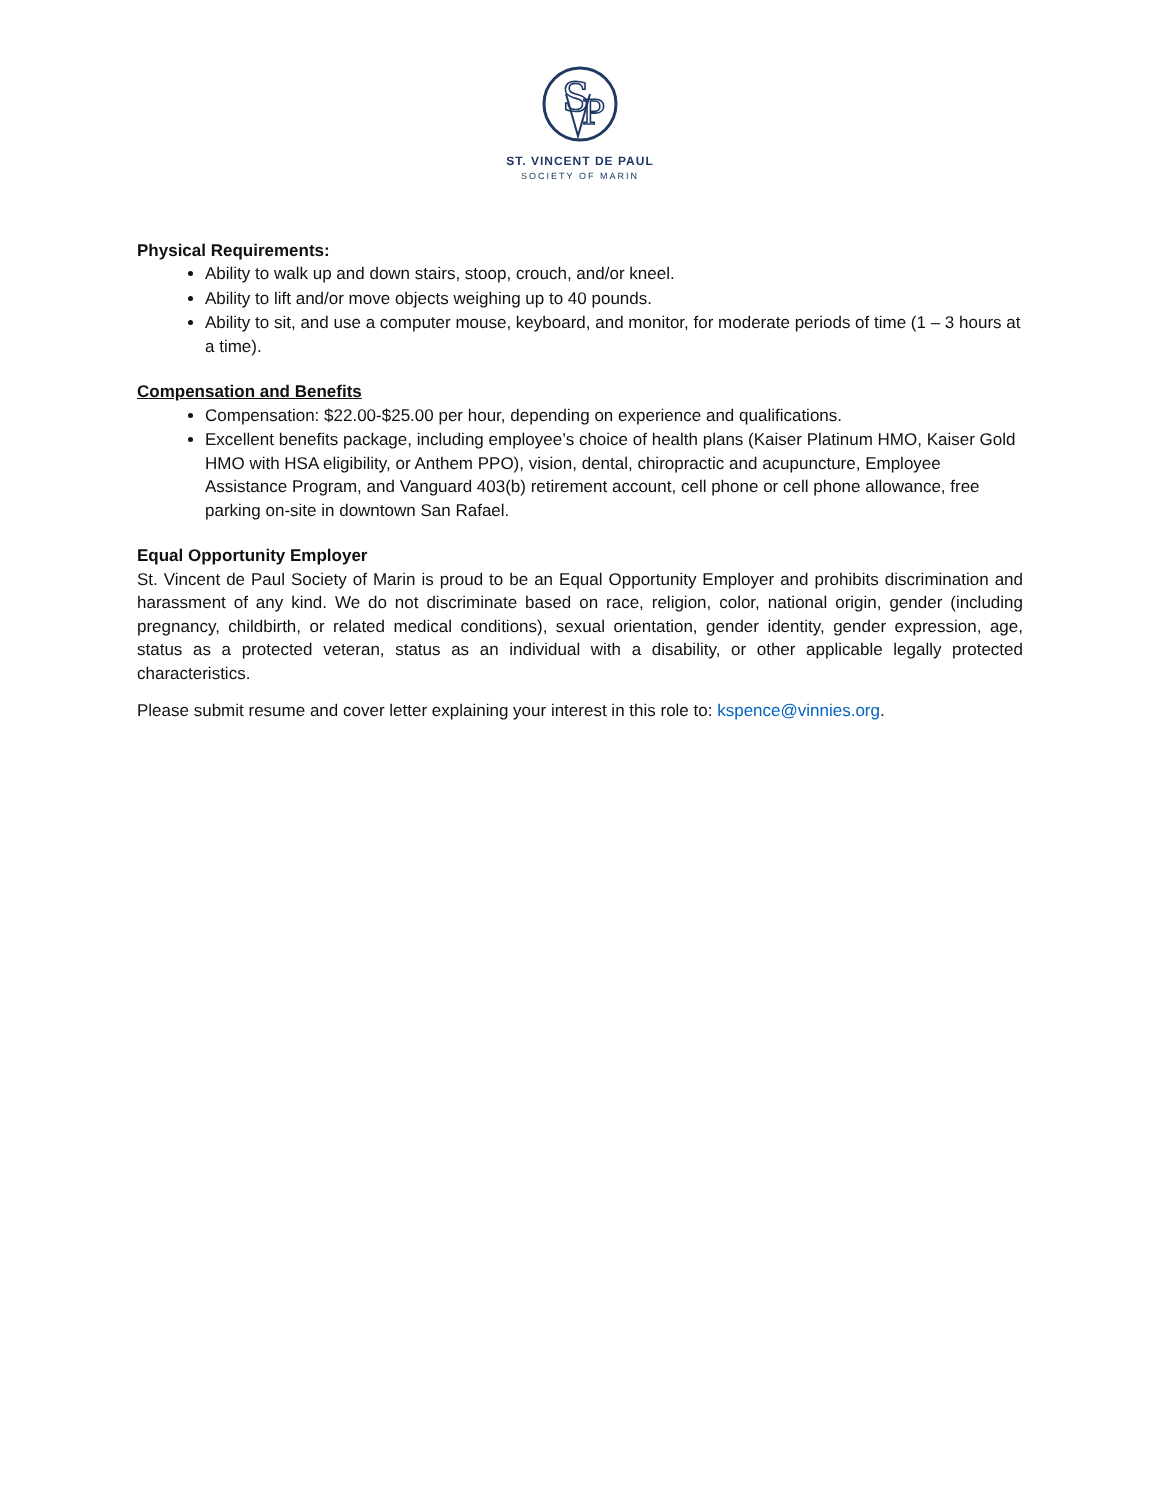S
P
ST. VINCENT DE PAUL
SOCIETY OF MARIN
Physical Requirements:
Ability to walk up and down stairs, stoop, crouch, and/or kneel.
Ability to lift and/or move objects weighing up to 40 pounds.
Ability to sit, and use a computer mouse, keyboard, and monitor, for moderate periods of time (1 – 3 hours at a time).
Compensation and Benefits
Compensation: $22.00-$25.00 per hour, depending on experience and qualifications.
Excellent benefits package, including employee’s choice of health plans (Kaiser Platinum HMO, Kaiser Gold HMO with HSA eligibility, or Anthem PPO), vision, dental, chiropractic and acupuncture, Employee Assistance Program, and Vanguard 403(b) retirement account, cell phone or cell phone allowance, free parking on-site in downtown San Rafael.
Equal Opportunity Employer
St. Vincent de Paul Society of Marin is proud to be an Equal Opportunity Employer and prohibits discrimination and harassment of any kind. We do not discriminate based on race, religion, color, national origin, gender (including pregnancy, childbirth, or related medical conditions), sexual orientation, gender identity, gender expression, age, status as a protected veteran, status as an individual with a disability, or other applicable legally protected characteristics.
Please submit resume and cover letter explaining your interest in this role to: kspence@vinnies.org.